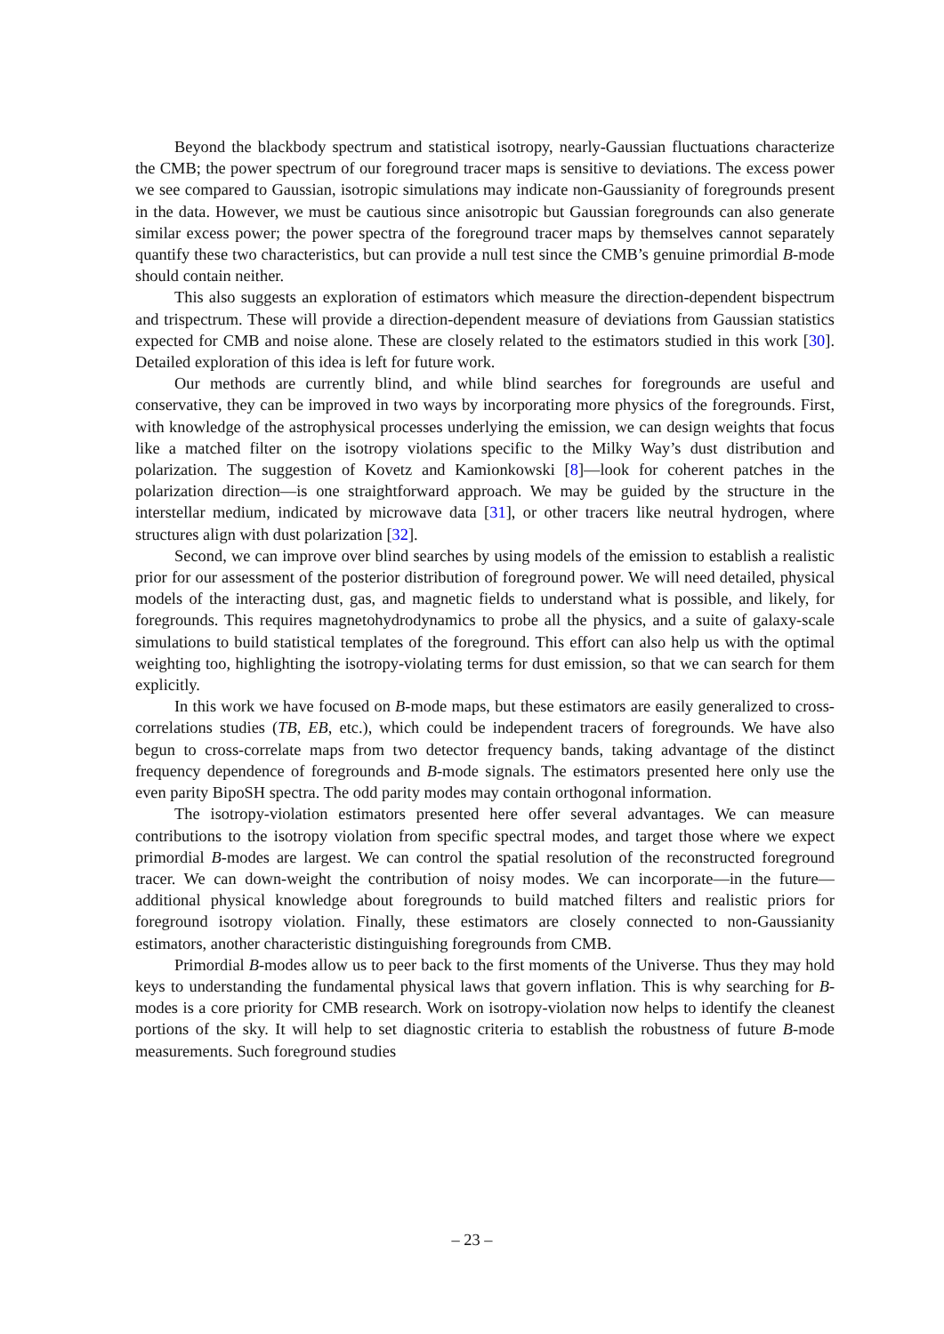Beyond the blackbody spectrum and statistical isotropy, nearly-Gaussian fluctuations characterize the CMB; the power spectrum of our foreground tracer maps is sensitive to deviations. The excess power we see compared to Gaussian, isotropic simulations may indicate non-Gaussianity of foregrounds present in the data. However, we must be cautious since anisotropic but Gaussian foregrounds can also generate similar excess power; the power spectra of the foreground tracer maps by themselves cannot separately quantify these two characteristics, but can provide a null test since the CMB’s genuine primordial B-mode should contain neither.
This also suggests an exploration of estimators which measure the direction-dependent bispectrum and trispectrum. These will provide a direction-dependent measure of deviations from Gaussian statistics expected for CMB and noise alone. These are closely related to the estimators studied in this work [30]. Detailed exploration of this idea is left for future work.
Our methods are currently blind, and while blind searches for foregrounds are useful and conservative, they can be improved in two ways by incorporating more physics of the foregrounds. First, with knowledge of the astrophysical processes underlying the emission, we can design weights that focus like a matched filter on the isotropy violations specific to the Milky Way’s dust distribution and polarization. The suggestion of Kovetz and Kamionkowski [8]—look for coherent patches in the polarization direction—is one straightforward approach. We may be guided by the structure in the interstellar medium, indicated by microwave data [31], or other tracers like neutral hydrogen, where structures align with dust polarization [32].
Second, we can improve over blind searches by using models of the emission to establish a realistic prior for our assessment of the posterior distribution of foreground power. We will need detailed, physical models of the interacting dust, gas, and magnetic fields to understand what is possible, and likely, for foregrounds. This requires magnetohydrodynamics to probe all the physics, and a suite of galaxy-scale simulations to build statistical templates of the foreground. This effort can also help us with the optimal weighting too, highlighting the isotropy-violating terms for dust emission, so that we can search for them explicitly.
In this work we have focused on B-mode maps, but these estimators are easily generalized to cross-correlations studies (TB, EB, etc.), which could be independent tracers of foregrounds. We have also begun to cross-correlate maps from two detector frequency bands, taking advantage of the distinct frequency dependence of foregrounds and B-mode signals. The estimators presented here only use the even parity BipoSH spectra. The odd parity modes may contain orthogonal information.
The isotropy-violation estimators presented here offer several advantages. We can measure contributions to the isotropy violation from specific spectral modes, and target those where we expect primordial B-modes are largest. We can control the spatial resolution of the reconstructed foreground tracer. We can down-weight the contribution of noisy modes. We can incorporate—in the future—additional physical knowledge about foregrounds to build matched filters and realistic priors for foreground isotropy violation. Finally, these estimators are closely connected to non-Gaussianity estimators, another characteristic distinguishing foregrounds from CMB.
Primordial B-modes allow us to peer back to the first moments of the Universe. Thus they may hold keys to understanding the fundamental physical laws that govern inflation. This is why searching for B-modes is a core priority for CMB research. Work on isotropy-violation now helps to identify the cleanest portions of the sky. It will help to set diagnostic criteria to establish the robustness of future B-mode measurements. Such foreground studies
– 23 –